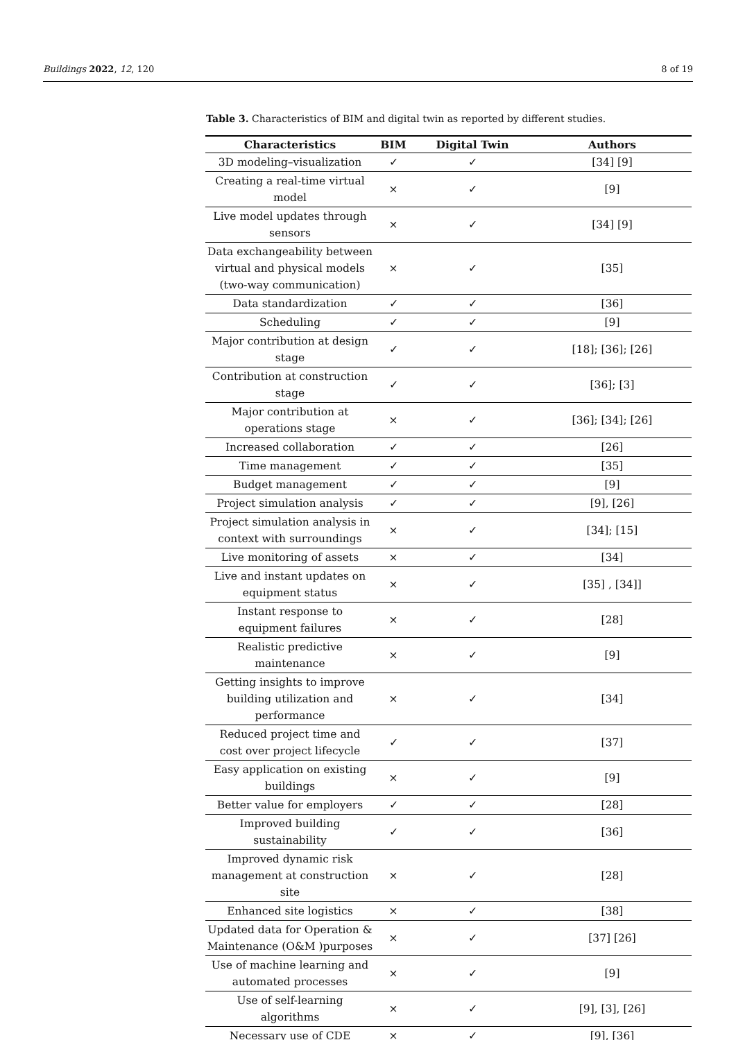Buildings 2022, 12, 120 8 of 19
Table 3. Characteristics of BIM and digital twin as reported by different studies.
| Characteristics | BIM | Digital Twin | Authors |
| --- | --- | --- | --- |
| 3D modeling–visualization | ✓ | ✓ | [34] [9] |
| Creating a real-time virtual model | × | ✓ | [9] |
| Live model updates through sensors | × | ✓ | [34] [9] |
| Data exchangeability between virtual and physical models (two-way communication) | × | ✓ | [35] |
| Data standardization | ✓ | ✓ | [36] |
| Scheduling | ✓ | ✓ | [9] |
| Major contribution at design stage | ✓ | ✓ | [18]; [36]; [26] |
| Contribution at construction stage | ✓ | ✓ | [36]; [3] |
| Major contribution at operations stage | × | ✓ | [36]; [34]; [26] |
| Increased collaboration | ✓ | ✓ | [26] |
| Time management | ✓ | ✓ | [35] |
| Budget management | ✓ | ✓ | [9] |
| Project simulation analysis | ✓ | ✓ | [9], [26] |
| Project simulation analysis in context with surroundings | × | ✓ | [34]; [15] |
| Live monitoring of assets | × | ✓ | [34] |
| Live and instant updates on equipment status | × | ✓ | [35] , [34]] |
| Instant response to equipment failures | × | ✓ | [28] |
| Realistic predictive maintenance | × | ✓ | [9] |
| Getting insights to improve building utilization and performance | × | ✓ | [34] |
| Reduced project time and cost over project lifecycle | ✓ | ✓ | [37] |
| Easy application on existing buildings | × | ✓ | [9] |
| Better value for employers | ✓ | ✓ | [28] |
| Improved building sustainability | ✓ | ✓ | [36] |
| Improved dynamic risk management at construction site | × | ✓ | [28] |
| Enhanced site logistics | × | ✓ | [38] |
| Updated data for Operation & Maintenance (O&M )purposes | × | ✓ | [37] [26] |
| Use of machine learning and automated processes | × | ✓ | [9] |
| Use of self-learning algorithms | × | ✓ | [9], [3], [26] |
| Necessary use of CDE | × | ✓ | [9], [36] |